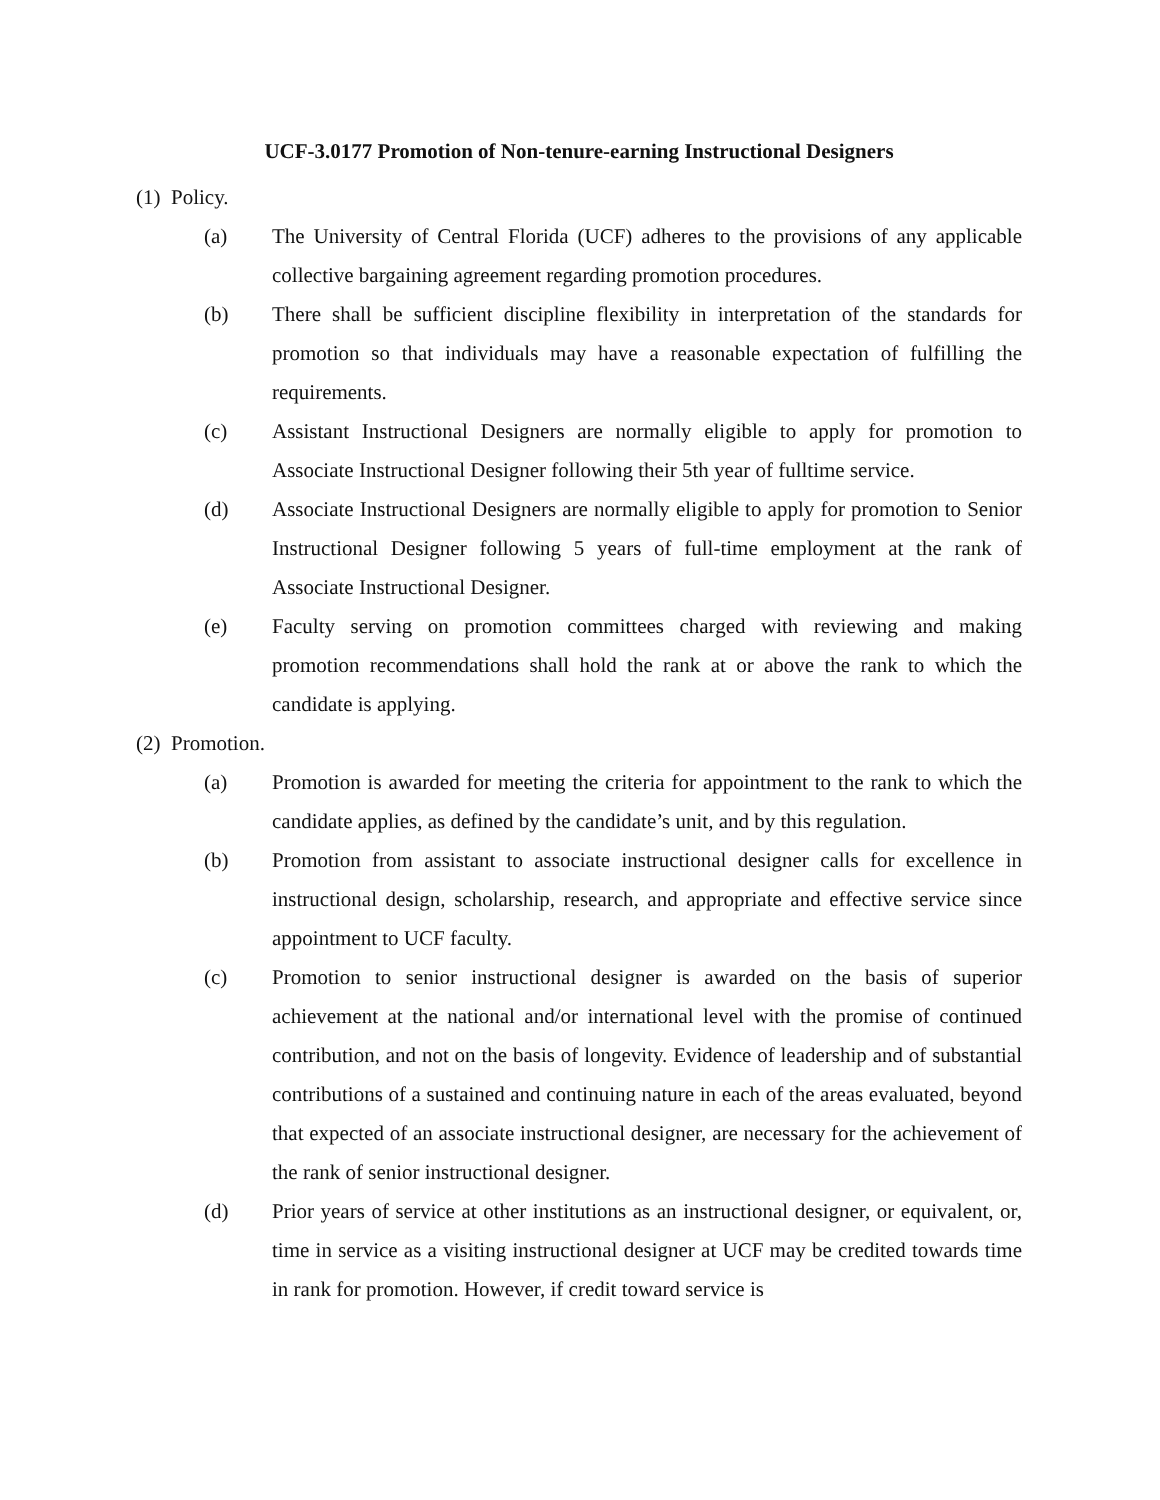UCF-3.0177 Promotion of Non-tenure-earning Instructional Designers
(1) Policy.
(a) The University of Central Florida (UCF) adheres to the provisions of any applicable collective bargaining agreement regarding promotion procedures.
(b) There shall be sufficient discipline flexibility in interpretation of the standards for promotion so that individuals may have a reasonable expectation of fulfilling the requirements.
(c) Assistant Instructional Designers are normally eligible to apply for promotion to Associate Instructional Designer following their 5th year of fulltime service.
(d) Associate Instructional Designers are normally eligible to apply for promotion to Senior Instructional Designer following 5 years of full-time employment at the rank of Associate Instructional Designer.
(e) Faculty serving on promotion committees charged with reviewing and making promotion recommendations shall hold the rank at or above the rank to which the candidate is applying.
(2) Promotion.
(a) Promotion is awarded for meeting the criteria for appointment to the rank to which the candidate applies, as defined by the candidate’s unit, and by this regulation.
(b) Promotion from assistant to associate instructional designer calls for excellence in instructional design, scholarship, research, and appropriate and effective service since appointment to UCF faculty.
(c) Promotion to senior instructional designer is awarded on the basis of superior achievement at the national and/or international level with the promise of continued contribution, and not on the basis of longevity. Evidence of leadership and of substantial contributions of a sustained and continuing nature in each of the areas evaluated, beyond that expected of an associate instructional designer, are necessary for the achievement of the rank of senior instructional designer.
(d) Prior years of service at other institutions as an instructional designer, or equivalent, or, time in service as a visiting instructional designer at UCF may be credited towards time in rank for promotion. However, if credit toward service is